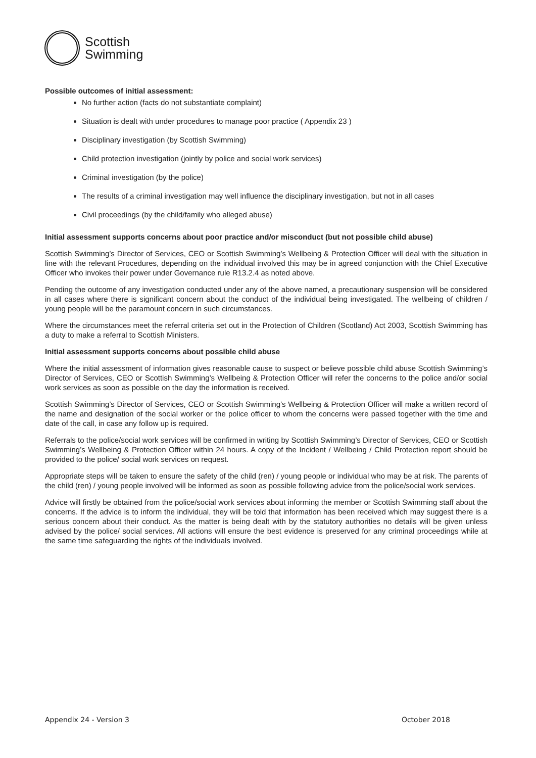Scottish
Swimming
Possible outcomes of initial assessment:
No further action (facts do not substantiate complaint)
Situation is dealt with under procedures to manage poor practice ( Appendix 23 )
Disciplinary investigation (by Scottish Swimming)
Child protection investigation (jointly by police and social work services)
Criminal investigation (by the police)
The results of a criminal investigation may well influence the disciplinary investigation, but not in all cases
Civil proceedings (by the child/family who alleged abuse)
Initial assessment supports concerns about poor practice and/or misconduct (but not possible child abuse)
Scottish Swimming’s Director of Services, CEO or Scottish Swimming’s Wellbeing & Protection Officer will deal with the situation in line with the relevant Procedures, depending on the individual involved this may be in agreed conjunction with the Chief Executive Officer who invokes their power under Governance rule R13.2.4 as noted above.
Pending the outcome of any investigation conducted under any of the above named, a precautionary suspension will be considered in all cases where there is significant concern about the conduct of the individual being investigated. The wellbeing of children / young people will be the paramount concern in such circumstances.
Where the circumstances meet the referral criteria set out in the Protection of Children (Scotland) Act 2003, Scottish Swimming has a duty to make a referral to Scottish Ministers.
Initial assessment supports concerns about possible child abuse
Where the initial assessment of information gives reasonable cause to suspect or believe possible child abuse Scottish Swimming’s Director of Services, CEO or Scottish Swimming’s Wellbeing & Protection Officer will refer the concerns to the police and/or social work services as soon as possible on the day the information is received.
Scottish Swimming’s Director of Services, CEO or Scottish Swimming’s Wellbeing & Protection Officer will make a written record of the name and designation of the social worker or the police officer to whom the concerns were passed together with the time and date of the call, in case any follow up is required.
Referrals to the police/social work services will be confirmed in writing by Scottish Swimming’s Director of Services, CEO or Scottish Swimming’s Wellbeing & Protection Officer within 24 hours. A copy of the Incident / Wellbeing / Child Protection report should be provided to the police/ social work services on request.
Appropriate steps will be taken to ensure the safety of the child (ren) / young people or individual who may be at risk. The parents of the child (ren) / young people involved will be informed as soon as possible following advice from the police/social work services.
Advice will firstly be obtained from the police/social work services about informing the member or Scottish Swimming staff about the concerns. If the advice is to inform the individual, they will be told that information has been received which may suggest there is a serious concern about their conduct. As the matter is being dealt with by the statutory authorities no details will be given unless advised by the police/ social services. All actions will ensure the best evidence is preserved for any criminal proceedings while at the same time safeguarding the rights of the individuals involved.
Appendix 24 - Version 3 October 2018